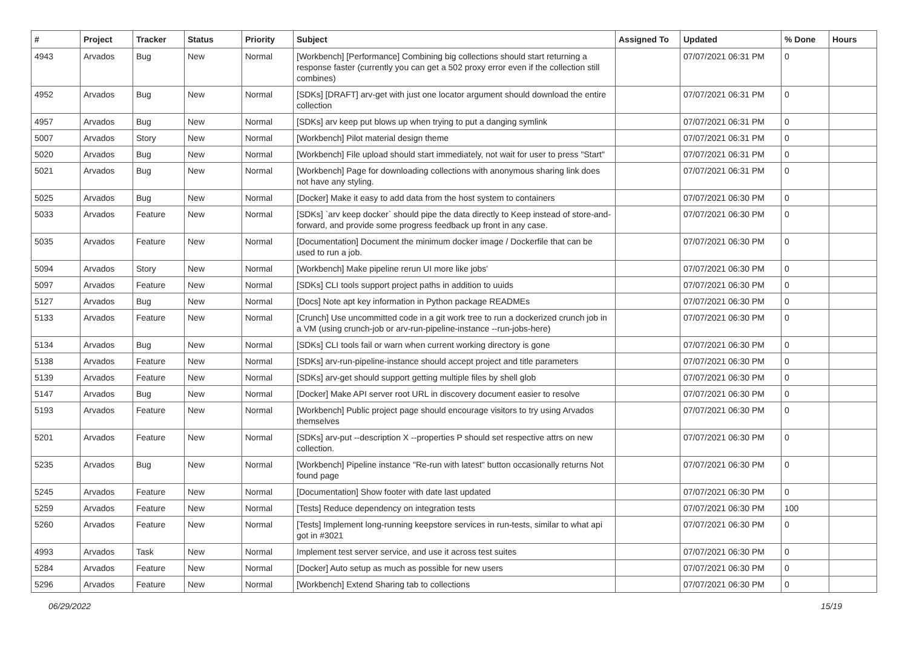| # | Project | Tracker | Status | Priority | Subject | Assigned To | Updated | % Done | Hours |
| --- | --- | --- | --- | --- | --- | --- | --- | --- | --- |
| 4943 | Arvados | Bug | New | Normal | [Workbench] [Performance] Combining big collections should start returning a response faster (currently you can get a 502 proxy error even if the collection still combines) | | 07/07/2021 06:31 PM | 0 | |
| 4952 | Arvados | Bug | New | Normal | [SDKs] [DRAFT] arv-get with just one locator argument should download the entire collection | | 07/07/2021 06:31 PM | 0 | |
| 4957 | Arvados | Bug | New | Normal | [SDKs] arv keep put blows up when trying to put a danging symlink | | 07/07/2021 06:31 PM | 0 | |
| 5007 | Arvados | Story | New | Normal | [Workbench] Pilot material design theme | | 07/07/2021 06:31 PM | 0 | |
| 5020 | Arvados | Bug | New | Normal | [Workbench] File upload should start immediately, not wait for user to press "Start" | | 07/07/2021 06:31 PM | 0 | |
| 5021 | Arvados | Bug | New | Normal | [Workbench] Page for downloading collections with anonymous sharing link does not have any styling. | | 07/07/2021 06:31 PM | 0 | |
| 5025 | Arvados | Bug | New | Normal | [Docker] Make it easy to add data from the host system to containers | | 07/07/2021 06:30 PM | 0 | |
| 5033 | Arvados | Feature | New | Normal | [SDKs] `arv keep docker` should pipe the data directly to Keep instead of store-and-forward, and provide some progress feedback up front in any case. | | 07/07/2021 06:30 PM | 0 | |
| 5035 | Arvados | Feature | New | Normal | [Documentation] Document the minimum docker image / Dockerfile that can be used to run a job. | | 07/07/2021 06:30 PM | 0 | |
| 5094 | Arvados | Story | New | Normal | [Workbench] Make pipeline rerun UI more like jobs' | | 07/07/2021 06:30 PM | 0 | |
| 5097 | Arvados | Feature | New | Normal | [SDKs] CLI tools support project paths in addition to uuids | | 07/07/2021 06:30 PM | 0 | |
| 5127 | Arvados | Bug | New | Normal | [Docs] Note apt key information in Python package READMEs | | 07/07/2021 06:30 PM | 0 | |
| 5133 | Arvados | Feature | New | Normal | [Crunch] Use uncommitted code in a git work tree to run a dockerized crunch job in a VM (using crunch-job or arv-run-pipeline-instance --run-jobs-here) | | 07/07/2021 06:30 PM | 0 | |
| 5134 | Arvados | Bug | New | Normal | [SDKs] CLI tools fail or warn when current working directory is gone | | 07/07/2021 06:30 PM | 0 | |
| 5138 | Arvados | Feature | New | Normal | [SDKs] arv-run-pipeline-instance should accept project and title parameters | | 07/07/2021 06:30 PM | 0 | |
| 5139 | Arvados | Feature | New | Normal | [SDKs] arv-get should support getting multiple files by shell glob | | 07/07/2021 06:30 PM | 0 | |
| 5147 | Arvados | Bug | New | Normal | [Docker] Make API server root URL in discovery document easier to resolve | | 07/07/2021 06:30 PM | 0 | |
| 5193 | Arvados | Feature | New | Normal | [Workbench] Public project page should encourage visitors to try using Arvados themselves | | 07/07/2021 06:30 PM | 0 | |
| 5201 | Arvados | Feature | New | Normal | [SDKs] arv-put --description X --properties P should set respective attrs on new collection. | | 07/07/2021 06:30 PM | 0 | |
| 5235 | Arvados | Bug | New | Normal | [Workbench] Pipeline instance "Re-run with latest" button occasionally returns Not found page | | 07/07/2021 06:30 PM | 0 | |
| 5245 | Arvados | Feature | New | Normal | [Documentation] Show footer with date last updated | | 07/07/2021 06:30 PM | 0 | |
| 5259 | Arvados | Feature | New | Normal | [Tests] Reduce dependency on integration tests | | 07/07/2021 06:30 PM | 100 | |
| 5260 | Arvados | Feature | New | Normal | [Tests] Implement long-running keepstore services in run-tests, similar to what api got in #3021 | | 07/07/2021 06:30 PM | 0 | |
| 4993 | Arvados | Task | New | Normal | Implement test server service, and use it across test suites | | 07/07/2021 06:30 PM | 0 | |
| 5284 | Arvados | Feature | New | Normal | [Docker] Auto setup as much as possible for new users | | 07/07/2021 06:30 PM | 0 | |
| 5296 | Arvados | Feature | New | Normal | [Workbench] Extend Sharing tab to collections | | 07/07/2021 06:30 PM | 0 | |
06/29/2022 15/19